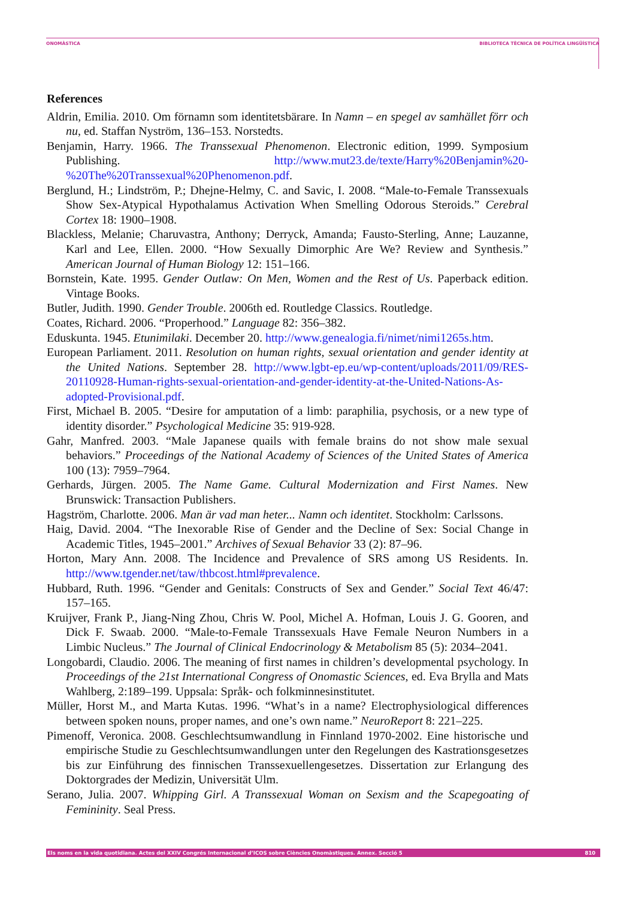ONOMÀSTICA BIBLIOTECA TÈCNICA DE POLÍTICA LINGÜÍSTICA
References
Aldrin, Emilia. 2010. Om förnamn som identitetsbärare. In Namn – en spegel av samhället förr och nu, ed. Staffan Nyström, 136–153. Norstedts.
Benjamin, Harry. 1966. The Transsexual Phenomenon. Electronic edition, 1999. Symposium Publishing. http://www.mut23.de/texte/Harry%20Benjamin%20-%20The%20Transsexual%20Phenomenon.pdf.
Berglund, H.; Lindström, P.; Dhejne-Helmy, C. and Savic, I. 2008. “Male-to-Female Transsexuals Show Sex-Atypical Hypothalamus Activation When Smelling Odorous Steroids.” Cerebral Cortex 18: 1900–1908.
Blackless, Melanie; Charuvastra, Anthony; Derryck, Amanda; Fausto-Sterling, Anne; Lauzanne, Karl and Lee, Ellen. 2000. “How Sexually Dimorphic Are We? Review and Synthesis.” American Journal of Human Biology 12: 151–166.
Bornstein, Kate. 1995. Gender Outlaw: On Men, Women and the Rest of Us. Paperback edition. Vintage Books.
Butler, Judith. 1990. Gender Trouble. 2006th ed. Routledge Classics. Routledge.
Coates, Richard. 2006. “Properhood.” Language 82: 356–382.
Eduskunta. 1945. Etunimilaki. December 20. http://www.genealogia.fi/nimet/nimi1265s.htm.
European Parliament. 2011. Resolution on human rights, sexual orientation and gender identity at the United Nations. September 28. http://www.lgbt-ep.eu/wp-content/uploads/2011/09/RES-20110928-Human-rights-sexual-orientation-and-gender-identity-at-the-United-Nations-As-adopted-Provisional.pdf.
First, Michael B. 2005. “Desire for amputation of a limb: paraphilia, psychosis, or a new type of identity disorder.” Psychological Medicine 35: 919-928.
Gahr, Manfred. 2003. “Male Japanese quails with female brains do not show male sexual behaviors.” Proceedings of the National Academy of Sciences of the United States of America 100 (13): 7959–7964.
Gerhards, Jürgen. 2005. The Name Game. Cultural Modernization and First Names. New Brunswick: Transaction Publishers.
Hagström, Charlotte. 2006. Man är vad man heter... Namn och identitet. Stockholm: Carlssons.
Haig, David. 2004. “The Inexorable Rise of Gender and the Decline of Sex: Social Change in Academic Titles, 1945–2001.” Archives of Sexual Behavior 33 (2): 87–96.
Horton, Mary Ann. 2008. The Incidence and Prevalence of SRS among US Residents. In. http://www.tgender.net/taw/thbcost.html#prevalence.
Hubbard, Ruth. 1996. “Gender and Genitals: Constructs of Sex and Gender.” Social Text 46/47: 157–165.
Kruijver, Frank P., Jiang-Ning Zhou, Chris W. Pool, Michel A. Hofman, Louis J. G. Gooren, and Dick F. Swaab. 2000. “Male-to-Female Transsexuals Have Female Neuron Numbers in a Limbic Nucleus.” The Journal of Clinical Endocrinology & Metabolism 85 (5): 2034–2041.
Longobardi, Claudio. 2006. The meaning of first names in children’s developmental psychology. In Proceedings of the 21st International Congress of Onomastic Sciences, ed. Eva Brylla and Mats Wahlberg, 2:189–199. Uppsala: Språk- och folkminnesinstitutet.
Müller, Horst M., and Marta Kutas. 1996. “What’s in a name? Electrophysiological differences between spoken nouns, proper names, and one’s own name.” NeuroReport 8: 221–225.
Pimenoff, Veronica. 2008. Geschlechtsumwandlung in Finnland 1970-2002. Eine historische und empirische Studie zu Geschlechtsumwandlungen unter den Regelungen des Kastrationsgesetzes bis zur Einführung des finnischen Transsexuellengesetzes. Dissertation zur Erlangung des Doktorgrades der Medizin, Universität Ulm.
Serano, Julia. 2007. Whipping Girl. A Transsexual Woman on Sexism and the Scapegoating of Femininity. Seal Press.
Els noms en la vida quotidiana. Actes del XXIV Congrés Internacional d’ICOS sobre Ciències Onomàstiques. Annex. Secció 5 810